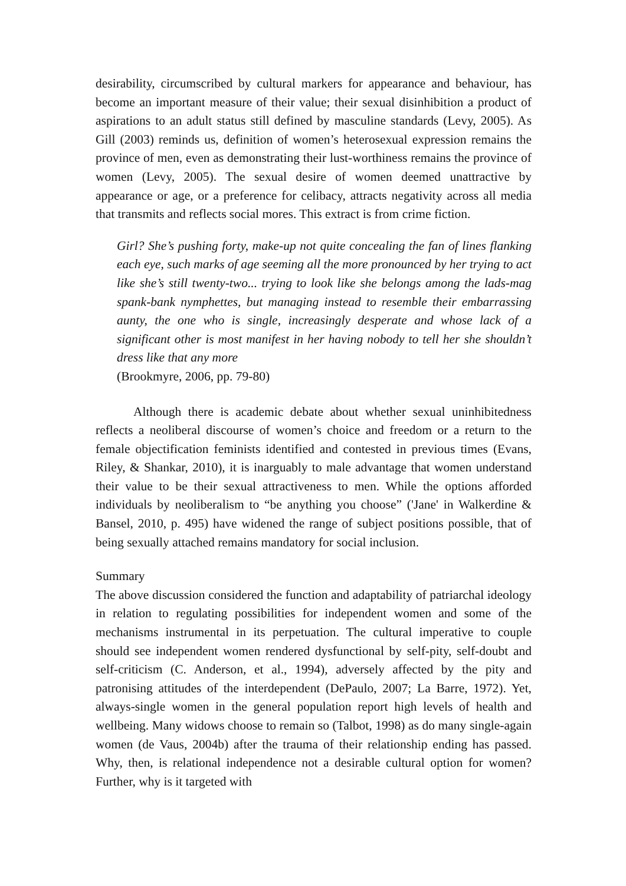desirability, circumscribed by cultural markers for appearance and behaviour, has become an important measure of their value; their sexual disinhibition a product of aspirations to an adult status still defined by masculine standards (Levy, 2005). As Gill (2003) reminds us, definition of women’s heterosexual expression remains the province of men, even as demonstrating their lust-worthiness remains the province of women (Levy, 2005). The sexual desire of women deemed unattractive by appearance or age, or a preference for celibacy, attracts negativity across all media that transmits and reflects social mores. This extract is from crime fiction.
Girl? She’s pushing forty, make-up not quite concealing the fan of lines flanking each eye, such marks of age seeming all the more pronounced by her trying to act like she’s still twenty-two... trying to look like she belongs among the lads-mag spank-bank nymphettes, but managing instead to resemble their embarrassing aunty, the one who is single, increasingly desperate and whose lack of a significant other is most manifest in her having nobody to tell her she shouldn’t dress like that any more
(Brookmyre, 2006, pp. 79-80)
Although there is academic debate about whether sexual uninhibitedness reflects a neoliberal discourse of women’s choice and freedom or a return to the female objectification feminists identified and contested in previous times (Evans, Riley, & Shankar, 2010), it is inarguably to male advantage that women understand their value to be their sexual attractiveness to men. While the options afforded individuals by neoliberalism to “be anything you choose” ('Jane' in Walkerdine & Bansel, 2010, p. 495) have widened the range of subject positions possible, that of being sexually attached remains mandatory for social inclusion.
Summary
The above discussion considered the function and adaptability of patriarchal ideology in relation to regulating possibilities for independent women and some of the mechanisms instrumental in its perpetuation. The cultural imperative to couple should see independent women rendered dysfunctional by self-pity, self-doubt and self-criticism (C. Anderson, et al., 1994), adversely affected by the pity and patronising attitudes of the interdependent (DePaulo, 2007; La Barre, 1972). Yet, always-single women in the general population report high levels of health and wellbeing. Many widows choose to remain so (Talbot, 1998) as do many single-again women (de Vaus, 2004b) after the trauma of their relationship ending has passed. Why, then, is relational independence not a desirable cultural option for women? Further, why is it targeted with